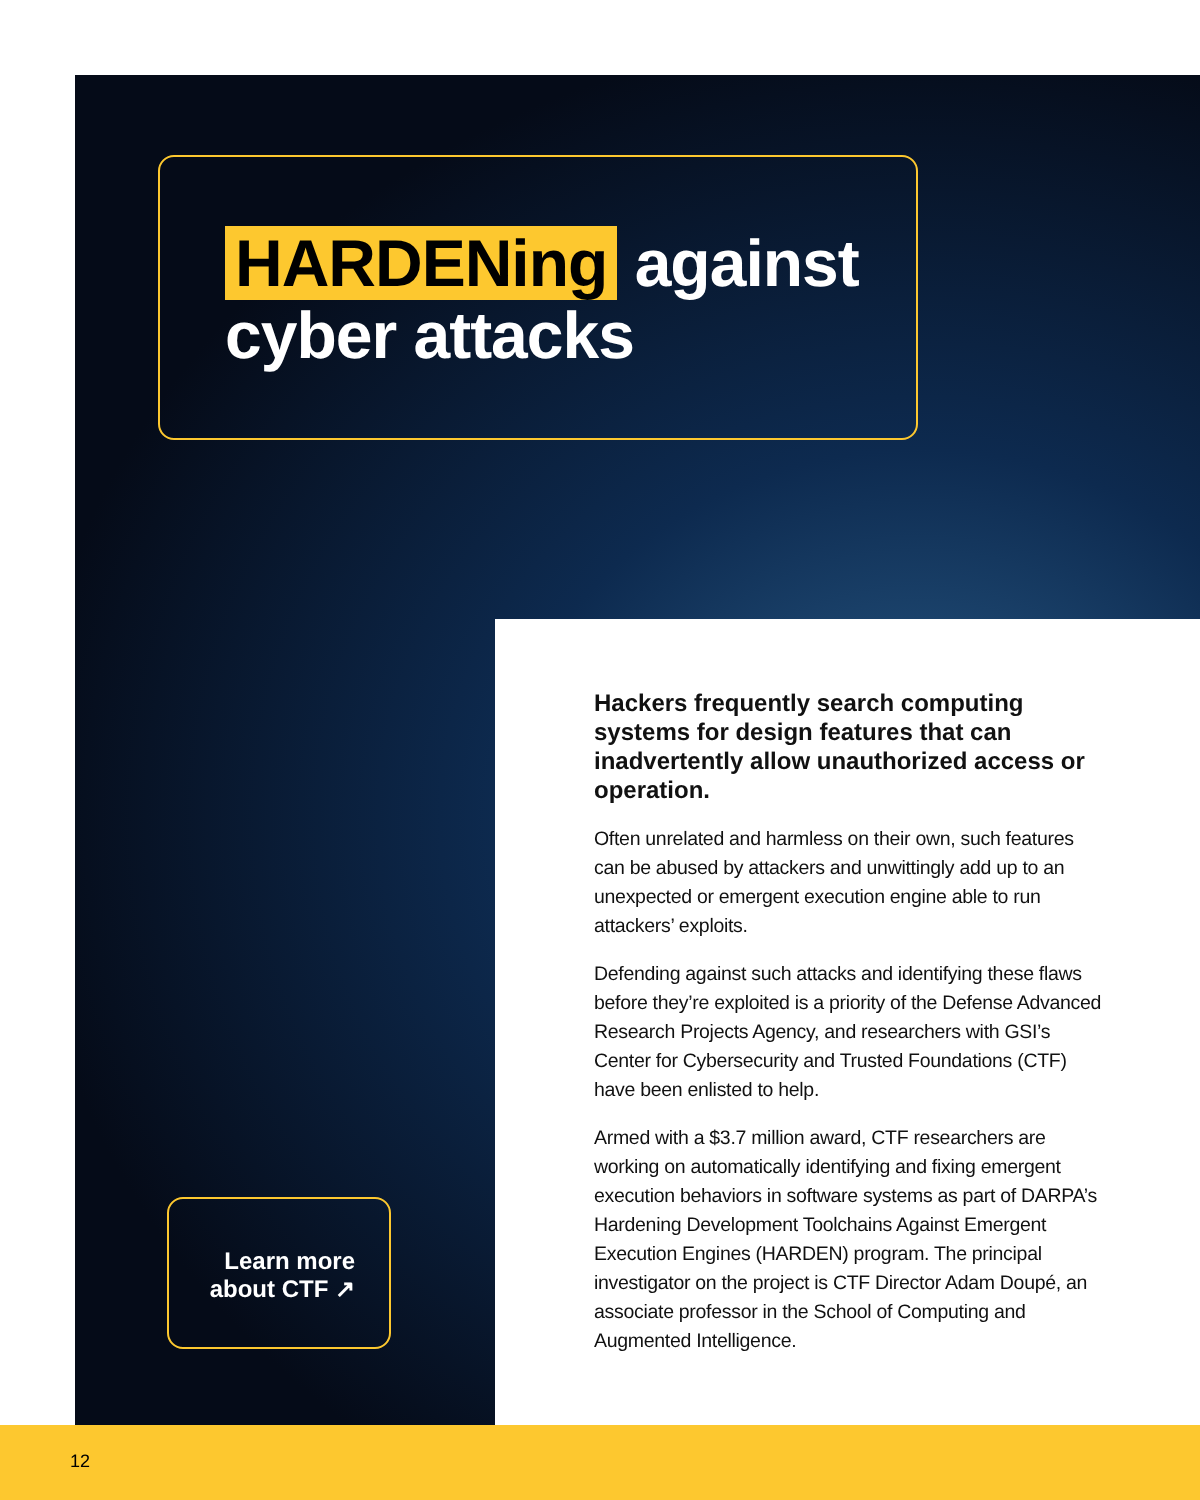HARDENing against
cyber attacks
Hackers frequently search computing systems for design features that can inadvertently allow unauthorized access or operation.
Often unrelated and harmless on their own, such features can be abused by attackers and unwittingly add up to an unexpected or emergent execution engine able to run attackers’ exploits.
Defending against such attacks and identifying these flaws before they’re exploited is a priority of the Defense Advanced Research Projects Agency, and researchers with GSI’s Center for Cybersecurity and Trusted Foundations (CTF) have been enlisted to help.
Armed with a $3.7 million award, CTF researchers are working on automatically identifying and fixing emergent execution behaviors in software systems as part of DARPA’s Hardening Development Toolchains Against Emergent Execution Engines (HARDEN) program. The principal investigator on the project is CTF Director Adam Doupé, an associate professor in the School of Computing and Augmented Intelligence.
Learn more
about CTF ↗
12